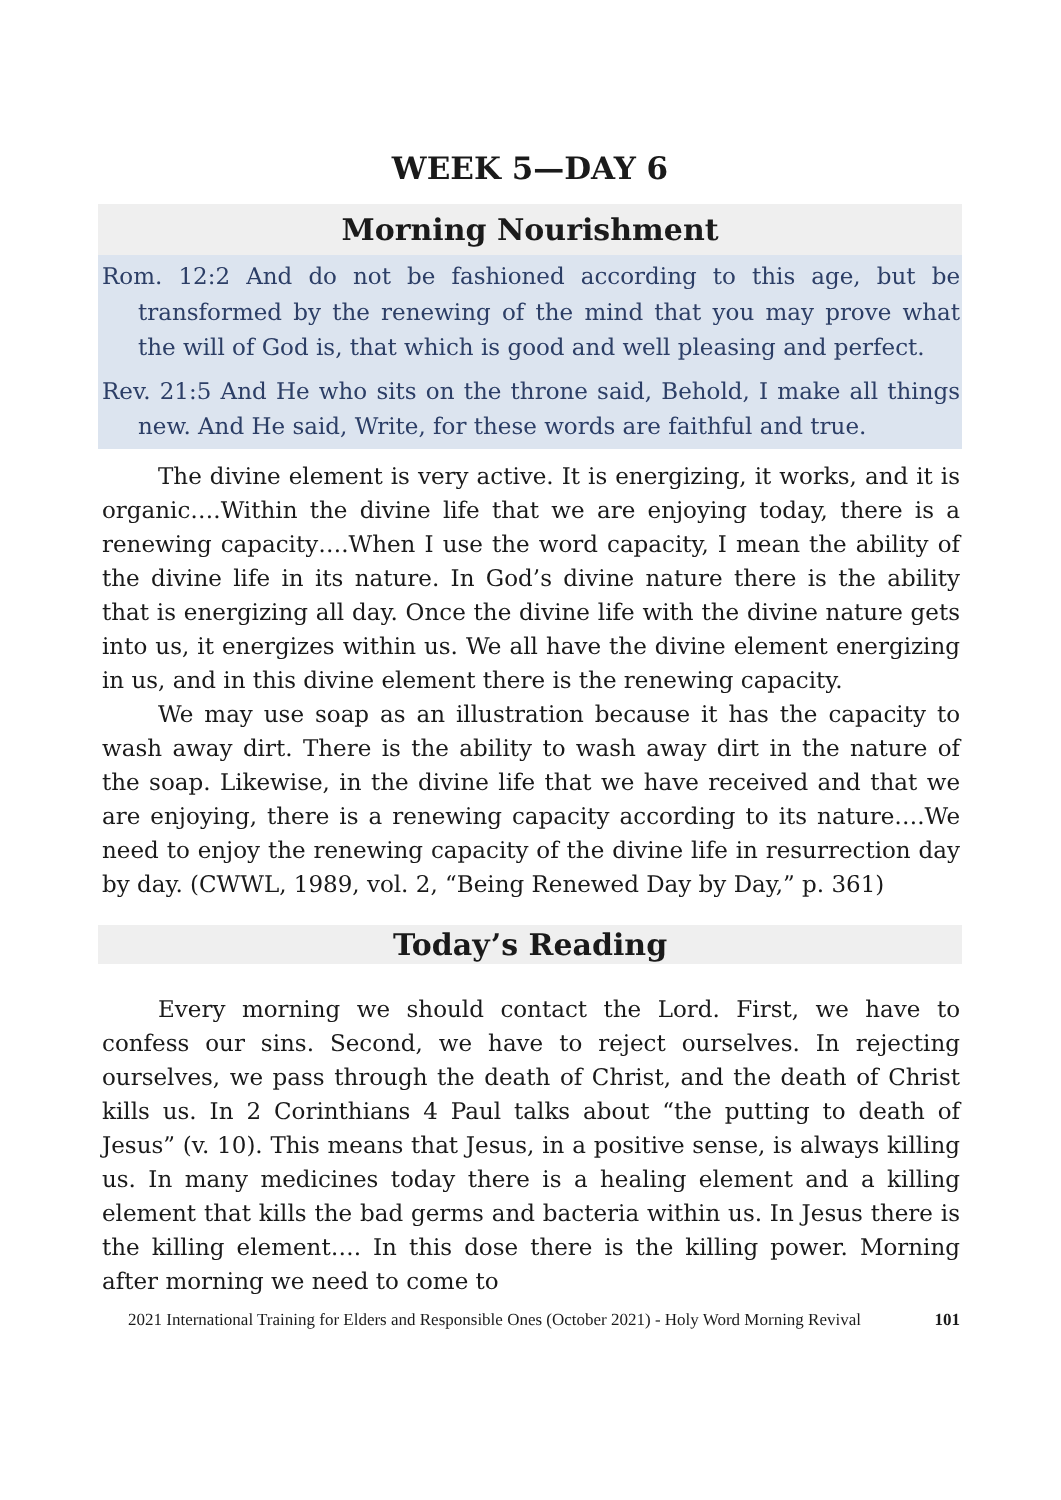WEEK 5—DAY 6
Morning Nourishment
Rom. 12:2 And do not be fashioned according to this age, but be transformed by the renewing of the mind that you may prove what the will of God is, that which is good and well pleasing and perfect.
Rev. 21:5 And He who sits on the throne said, Behold, I make all things new. And He said, Write, for these words are faithful and true.
The divine element is very active. It is energizing, it works, and it is organic….Within the divine life that we are enjoying today, there is a renewing capacity….When I use the word capacity, I mean the ability of the divine life in its nature. In God’s divine nature there is the ability that is energizing all day. Once the divine life with the divine nature gets into us, it energizes within us. We all have the divine element energizing in us, and in this divine element there is the renewing capacity.
We may use soap as an illustration because it has the capacity to wash away dirt. There is the ability to wash away dirt in the nature of the soap. Likewise, in the divine life that we have received and that we are enjoying, there is a renewing capacity according to its nature….We need to enjoy the renewing capacity of the divine life in resurrection day by day. (CWWL, 1989, vol. 2, “Being Renewed Day by Day,” p. 361)
Today’s Reading
Every morning we should contact the Lord. First, we have to confess our sins. Second, we have to reject ourselves. In rejecting ourselves, we pass through the death of Christ, and the death of Christ kills us. In 2 Corinthians 4 Paul talks about “the putting to death of Jesus” (v. 10). This means that Jesus, in a positive sense, is always killing us. In many medicines today there is a healing element and a killing element that kills the bad germs and bacteria within us. In Jesus there is the killing element…. In this dose there is the killing power. Morning after morning we need to come to
2021 International Training for Elders and Responsible Ones (October 2021) - Holy Word Morning Revival 101